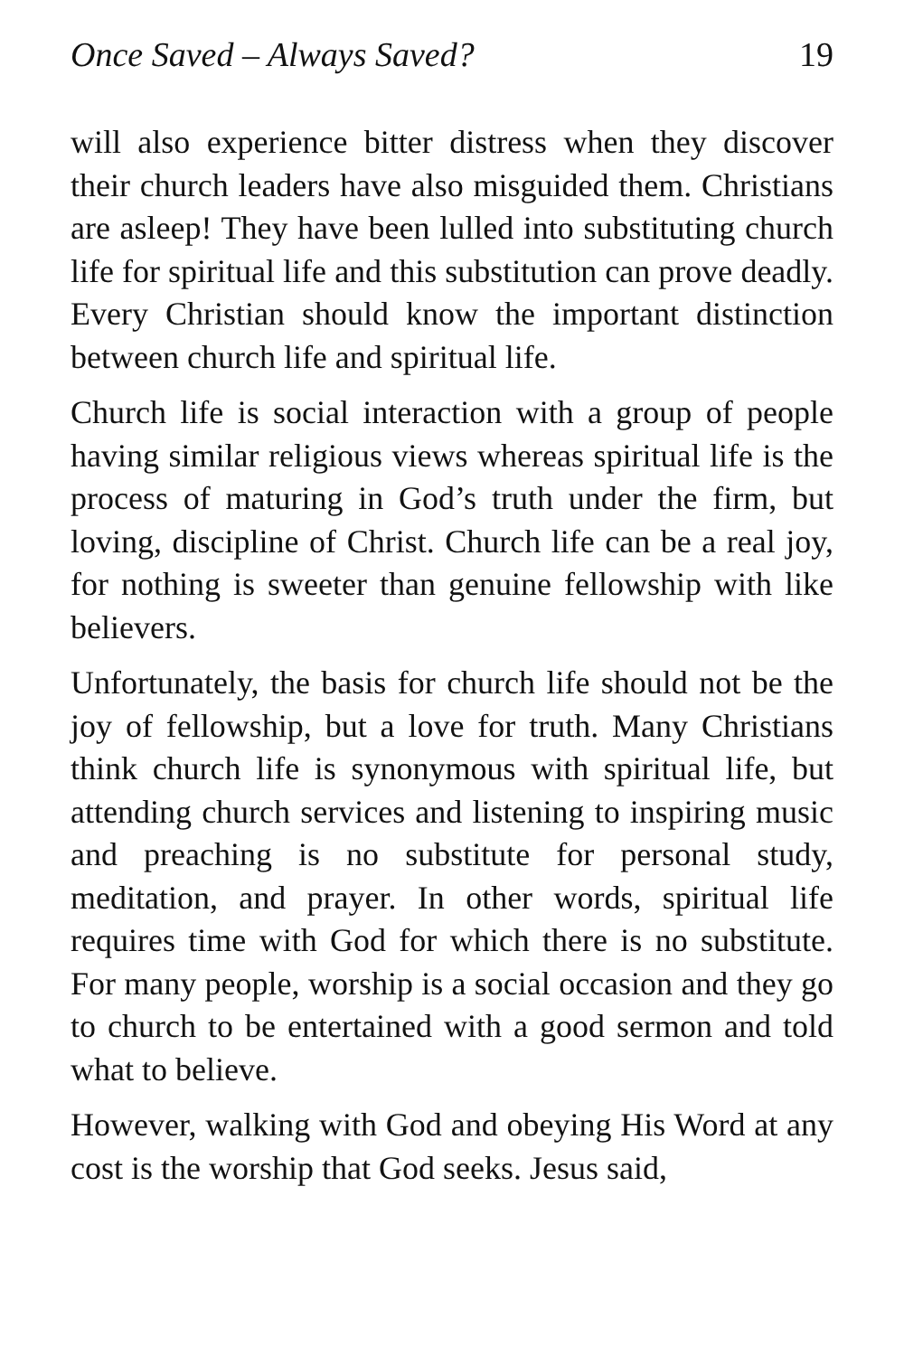Once Saved – Always Saved? 19
will also experience bitter distress when they discover their church leaders have also misguided them. Christians are asleep! They have been lulled into substituting church life for spiritual life and this substitution can prove deadly. Every Christian should know the important distinction between church life and spiritual life.
Church life is social interaction with a group of people having similar religious views whereas spiritual life is the process of maturing in God’s truth under the firm, but loving, discipline of Christ. Church life can be a real joy, for nothing is sweeter than genuine fellowship with like believers.
Unfortunately, the basis for church life should not be the joy of fellowship, but a love for truth. Many Christians think church life is synonymous with spiritual life, but attending church services and listening to inspiring music and preaching is no substitute for personal study, meditation, and prayer. In other words, spiritual life requires time with God for which there is no substitute. For many people, worship is a social occasion and they go to church to be entertained with a good sermon and told what to believe.
However, walking with God and obeying His Word at any cost is the worship that God seeks. Jesus said,